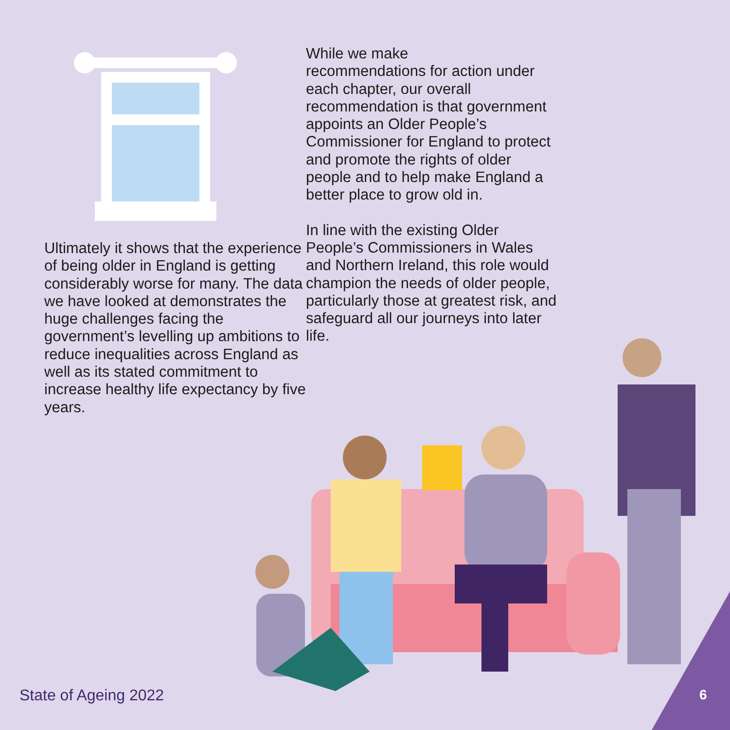Ultimately it shows that the experience of being older in England is getting considerably worse for many. The data we have looked at demonstrates the huge challenges facing the government’s levelling up ambitions to reduce inequalities across England as well as its stated commitment to increase healthy life expectancy by five years.
While we make
recommendations for action under each chapter, our overall recommendation is that government appoints an Older People’s Commissioner for England to protect and promote the rights of older people and to help make England a better place to grow old in.
In line with the existing Older People’s Commissioners in Wales and Northern Ireland, this role would champion the needs of older people, particularly those at greatest risk, and safeguard all our journeys into later life.
State of Ageing 2022 6